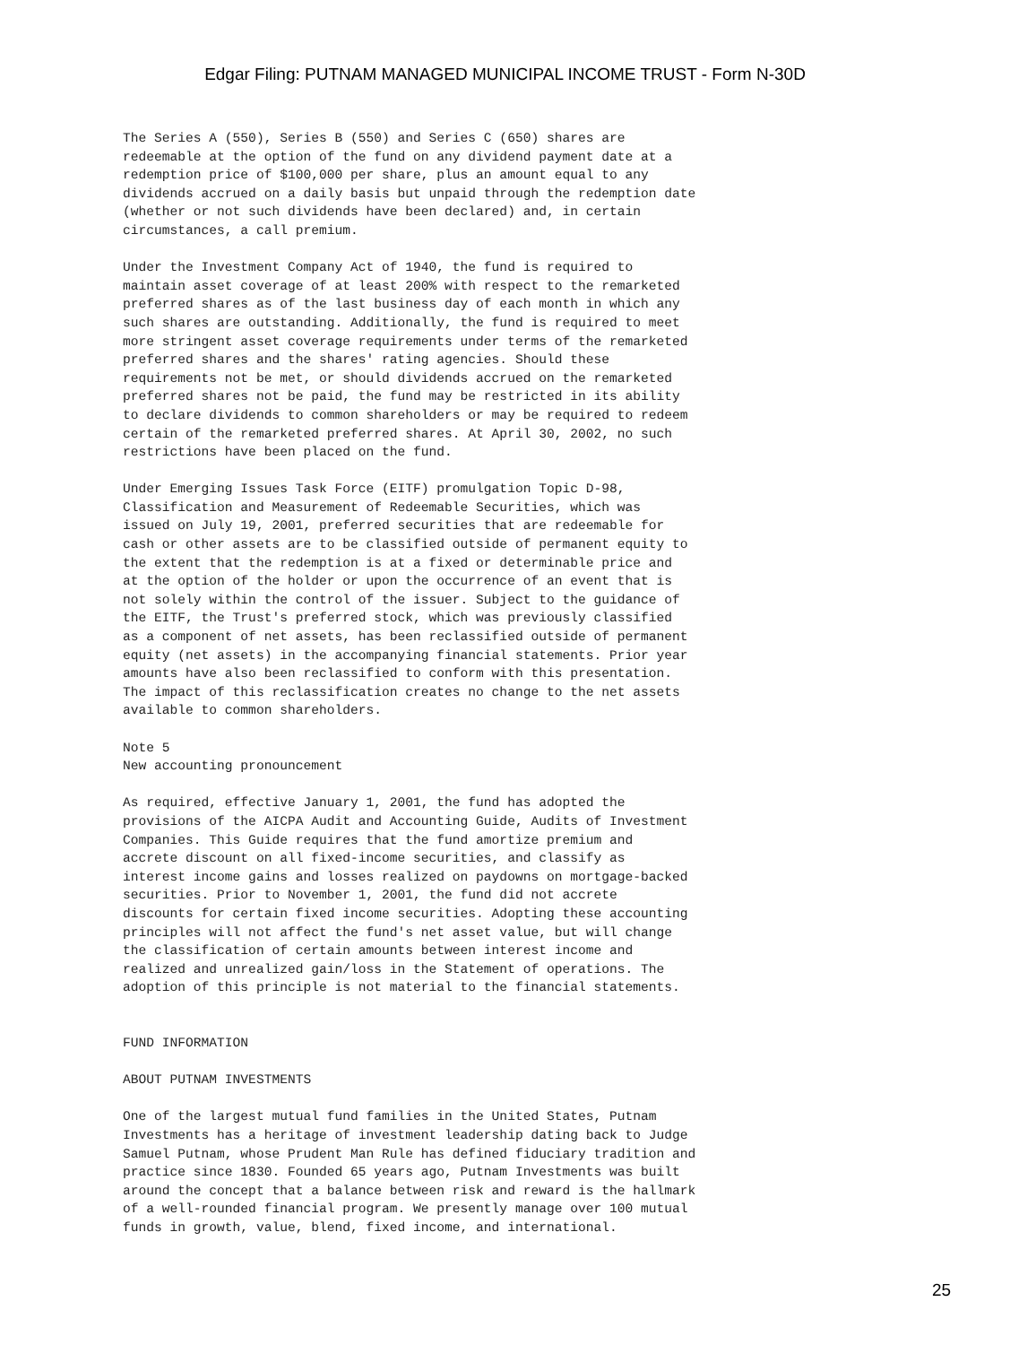Edgar Filing: PUTNAM MANAGED MUNICIPAL INCOME TRUST - Form N-30D
The Series A (550), Series B (550) and Series C (650) shares are
redeemable at the option of the fund on any dividend payment date at a
redemption price of $100,000 per share, plus an amount equal to any
dividends accrued on a daily basis but unpaid through the redemption date
(whether or not such dividends have been declared) and, in certain
circumstances, a call premium.

Under the Investment Company Act of 1940, the fund is required to
maintain asset coverage of at least 200% with respect to the remarketed
preferred shares as of the last business day of each month in which any
such shares are outstanding. Additionally, the fund is required to meet
more stringent asset coverage requirements under terms of the remarketed
preferred shares and the shares' rating agencies. Should these
requirements not be met, or should dividends accrued on the remarketed
preferred shares not be paid, the fund may be restricted in its ability
to declare dividends to common shareholders or may be required to redeem
certain of the remarketed preferred shares. At April 30, 2002, no such
restrictions have been placed on the fund.

Under Emerging Issues Task Force (EITF) promulgation Topic D-98,
Classification and Measurement of Redeemable Securities, which was
issued on July 19, 2001, preferred securities that are redeemable for
cash or other assets are to be classified outside of permanent equity to
the extent that the redemption is at a fixed or determinable price and
at the option of the holder or upon the occurrence of an event that is
not solely within the control of the issuer. Subject to the guidance of
the EITF, the Trust's preferred stock, which was previously classified
as a component of net assets, has been reclassified outside of permanent
equity (net assets) in the accompanying financial statements. Prior year
amounts have also been reclassified to conform with this presentation.
The impact of this reclassification creates no change to the net assets
available to common shareholders.

Note 5
New accounting pronouncement

As required, effective January 1, 2001, the fund has adopted the
provisions of the AICPA Audit and Accounting Guide, Audits of Investment
Companies. This Guide requires that the fund amortize premium and
accrete discount on all fixed-income securities, and classify as
interest income gains and losses realized on paydowns on mortgage-backed
securities. Prior to November 1, 2001, the fund did not accrete
discounts for certain fixed income securities. Adopting these accounting
principles will not affect the fund's net asset value, but will change
the classification of certain amounts between interest income and
realized and unrealized gain/loss in the Statement of operations. The
adoption of this principle is not material to the financial statements.


FUND INFORMATION

ABOUT PUTNAM INVESTMENTS

One of the largest mutual fund families in the United States, Putnam
Investments has a heritage of investment leadership dating back to Judge
Samuel Putnam, whose Prudent Man Rule has defined fiduciary tradition and
practice since 1830. Founded 65 years ago, Putnam Investments was built
around the concept that a balance between risk and reward is the hallmark
of a well-rounded financial program. We presently manage over 100 mutual
funds in growth, value, blend, fixed income, and international.
25